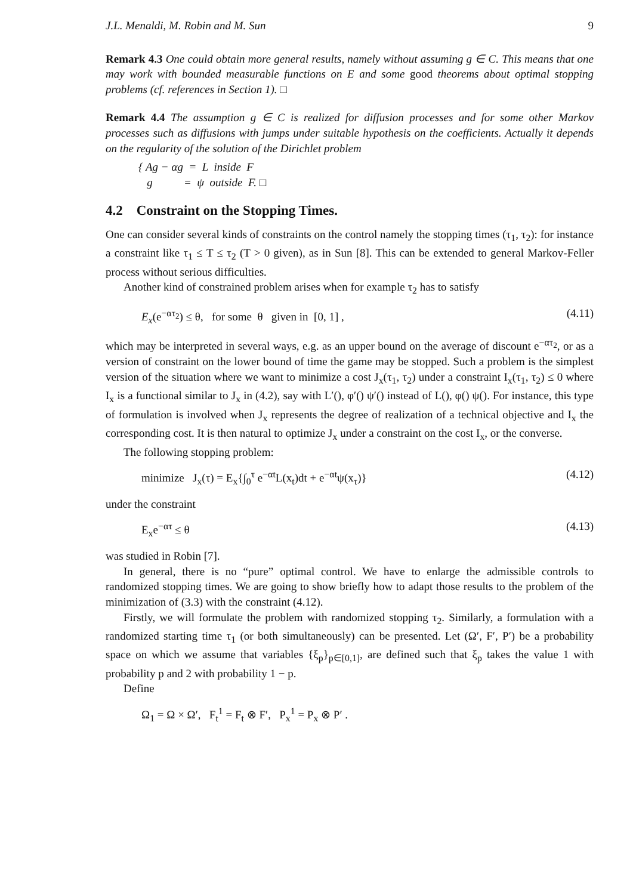J.L. Menaldi, M. Robin and M. Sun 9
Remark 4.3 One could obtain more general results, namely without assuming g ∈ C. This means that one may work with bounded measurable functions on E and some good theorems about optimal stopping problems (cf. references in Section 1). □
Remark 4.4 The assumption g ∈ C is realized for diffusion processes and for some other Markov processes such as diffusions with jumps under suitable hypothesis on the coefficients. Actually it depends on the regularity of the solution of the Dirichlet problem
{ Ag − αg = L inside F
g = ψ outside F. □
4.2 Constraint on the Stopping Times.
One can consider several kinds of constraints on the control namely the stopping times (τ<sub>1</sub>, τ<sub>2</sub>): for instance a constraint like τ<sub>1</sub> ≤ T ≤ τ<sub>2</sub> (T > 0 given), as in Sun [8]. This can be extended to general Markov-Feller process without serious difficulties.
Another kind of constrained problem arises when for example τ<sub>2</sub> has to satisfy
E<sub>x</sub>(e<sup>−ατ<sub>2</sub></sup>) ≤ θ, for some θ given in [0, 1] , (4.11)
which may be interpreted in several ways, e.g. as an upper bound on the average of discount e<sup>−ατ<sub>2</sub></sup>, or as a version of constraint on the lower bound of time the game may be stopped. Such a problem is the simplest version of the situation where we want to minimize a cost J<sub>x</sub>(τ<sub>1</sub>, τ<sub>2</sub>) under a constraint I<sub>x</sub>(τ<sub>1</sub>, τ<sub>2</sub>) ≤ 0 where I<sub>x</sub> is a functional similar to J<sub>x</sub> in (4.2), say with L′(), φ′() ψ′() instead of L(), φ() ψ(). For instance, this type of formulation is involved when J<sub>x</sub> represents the degree of realization of a technical objective and I<sub>x</sub> the corresponding cost. It is then natural to optimize J<sub>x</sub> under a constraint on the cost I<sub>x</sub>, or the converse.
The following stopping problem:
minimize J<sub>x</sub>(τ) = E<sub>x</sub>{∫<sub>0</sub><sup>τ</sup> e<sup>−αt</sup>L(x<sub>t</sub>)dt + e<sup>−αt</sup>ψ(x<sub>τ</sub>)} (4.12)
under the constraint
E<sub>x</sub>e<sup>−ατ</sup> ≤ θ (4.13)
was studied in Robin [7].
In general, there is no “pure” optimal control. We have to enlarge the admissible controls to randomized stopping times. We are going to show briefly how to adapt those results to the problem of the minimization of (3.3) with the constraint (4.12).
Firstly, we will formulate the problem with randomized stopping τ<sub>2</sub>. Similarly, a formulation with a randomized starting time τ<sub>1</sub> (or both simultaneously) can be presented. Let (Ω′, F′, P′) be a probability space on which we assume that variables {ξ<sub>p</sub>}<sub>p∈[0,1]</sub>, are defined such that ξ<sub>p</sub> takes the value 1 with probability p and 2 with probability 1 − p.
Define
Ω<sub>1</sub> = Ω × Ω′, F<sub>t</sub><sup>1</sup> = F<sub>t</sub> ⊗ F′, P<sub>x</sub><sup>1</sup> = P<sub>x</sub> ⊗ P′ .